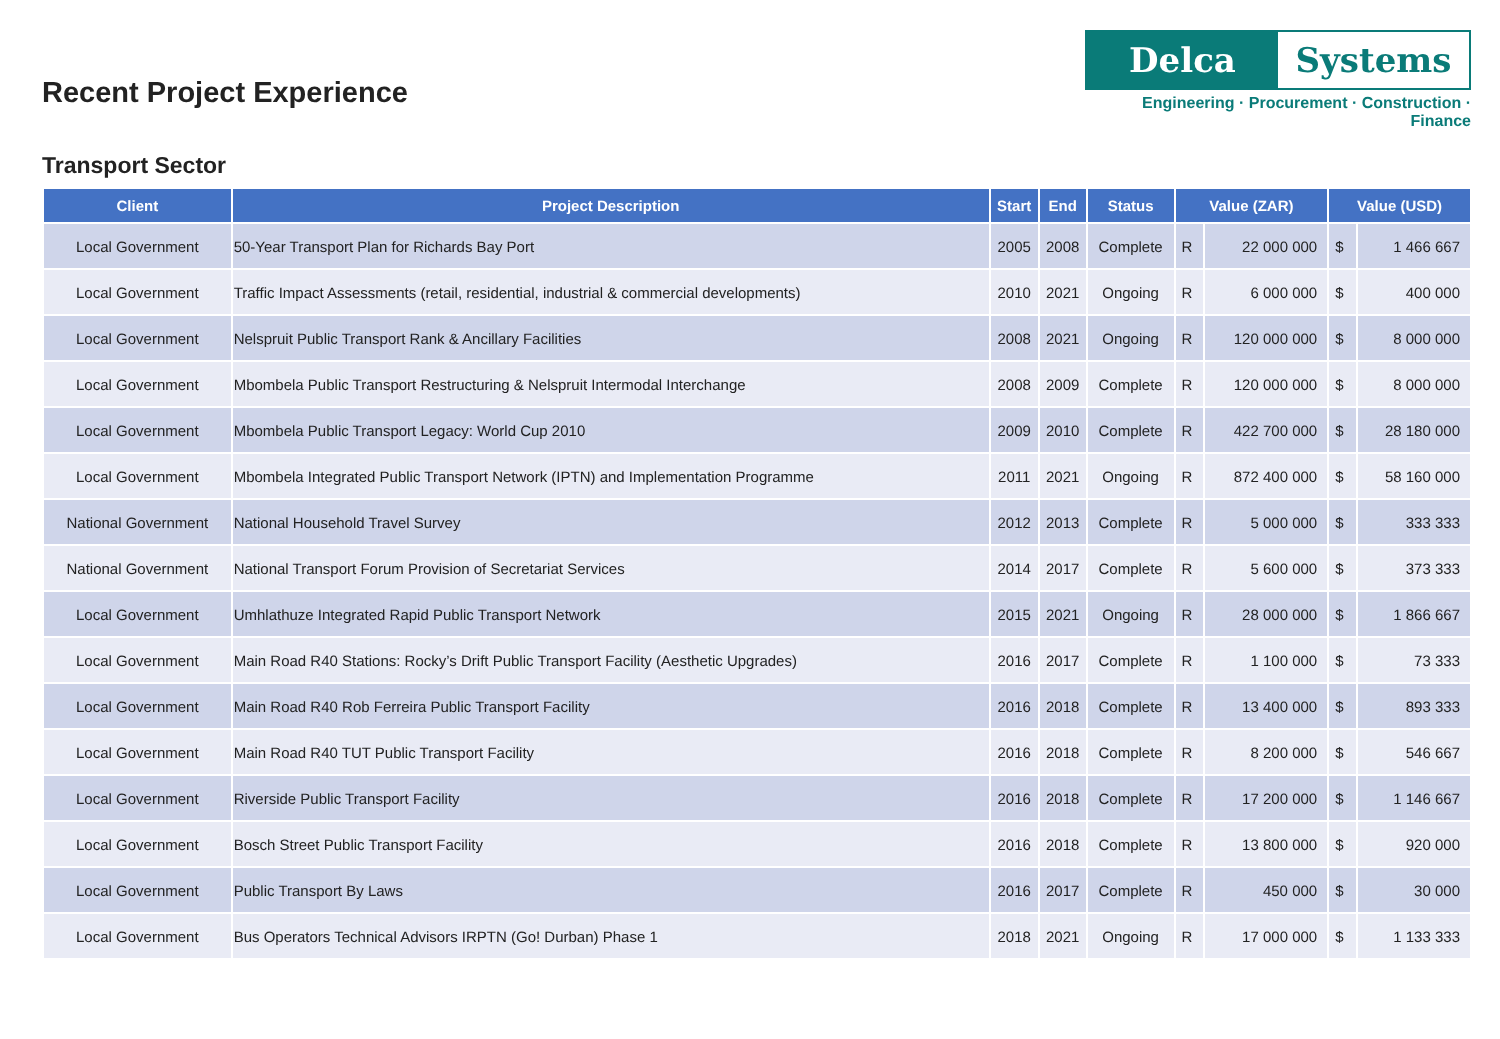Recent Project Experience
Delca Systems
Engineering · Procurement · Construction · Finance
Transport Sector
| Client | Project Description | Start | End | Status | Value (ZAR) | | Value (USD) | |
| --- | --- | --- | --- | --- | --- | --- | --- | --- |
| Local Government | 50-Year Transport Plan for Richards Bay Port | 2005 | 2008 | Complete | R | 22 000 000 | $ | 1 466 667 |
| Local Government | Traffic Impact Assessments (retail, residential, industrial & commercial developments) | 2010 | 2021 | Ongoing | R | 6 000 000 | $ | 400 000 |
| Local Government | Nelspruit Public Transport Rank & Ancillary Facilities | 2008 | 2021 | Ongoing | R | 120 000 000 | $ | 8 000 000 |
| Local Government | Mbombela Public Transport Restructuring & Nelspruit Intermodal Interchange | 2008 | 2009 | Complete | R | 120 000 000 | $ | 8 000 000 |
| Local Government | Mbombela Public Transport Legacy: World Cup 2010 | 2009 | 2010 | Complete | R | 422 700 000 | $ | 28 180 000 |
| Local Government | Mbombela Integrated Public Transport Network (IPTN) and Implementation Programme | 2011 | 2021 | Ongoing | R | 872 400 000 | $ | 58 160 000 |
| National Government | National Household Travel Survey | 2012 | 2013 | Complete | R | 5 000 000 | $ | 333 333 |
| National Government | National Transport Forum Provision of Secretariat Services | 2014 | 2017 | Complete | R | 5 600 000 | $ | 373 333 |
| Local Government | Umhlathuze Integrated Rapid Public Transport Network | 2015 | 2021 | Ongoing | R | 28 000 000 | $ | 1 866 667 |
| Local Government | Main Road R40 Stations: Rocky’s Drift Public Transport Facility (Aesthetic Upgrades) | 2016 | 2017 | Complete | R | 1 100 000 | $ | 73 333 |
| Local Government | Main Road R40 Rob Ferreira Public Transport Facility | 2016 | 2018 | Complete | R | 13 400 000 | $ | 893 333 |
| Local Government | Main Road R40 TUT Public Transport Facility | 2016 | 2018 | Complete | R | 8 200 000 | $ | 546 667 |
| Local Government | Riverside Public Transport Facility | 2016 | 2018 | Complete | R | 17 200 000 | $ | 1 146 667 |
| Local Government | Bosch Street Public Transport Facility | 2016 | 2018 | Complete | R | 13 800 000 | $ | 920 000 |
| Local Government | Public Transport By Laws | 2016 | 2017 | Complete | R | 450 000 | $ | 30 000 |
| Local Government | Bus Operators Technical Advisors IRPTN (Go! Durban) Phase 1 | 2018 | 2021 | Ongoing | R | 17 000 000 | $ | 1 133 333 |